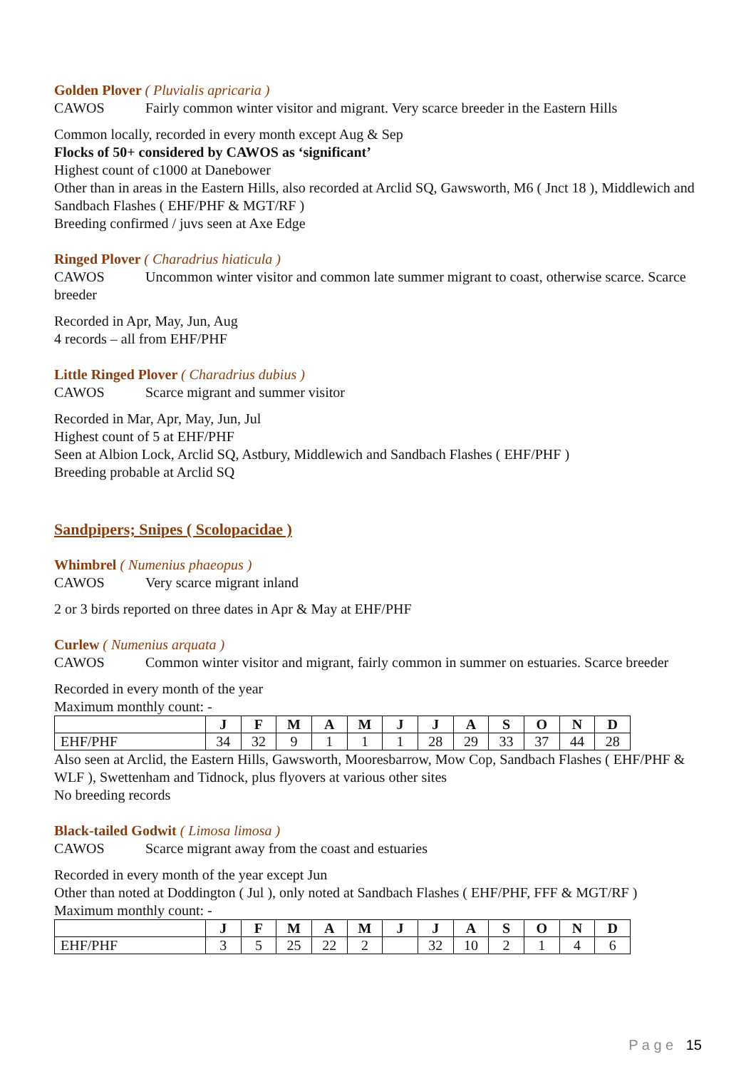Golden Plover ( Pluvialis apricaria )
CAWOS Fairly common winter visitor and migrant. Very scarce breeder in the Eastern Hills
Common locally, recorded in every month except Aug & Sep
Flocks of 50+ considered by CAWOS as ‘significant’
Highest count of c1000 at Danebower
Other than in areas in the Eastern Hills, also recorded at Arclid SQ, Gawsworth, M6 ( Jnct 18 ), Middlewich and Sandbach Flashes ( EHF/PHF & MGT/RF )
Breeding confirmed / juvs seen at Axe Edge
Ringed Plover ( Charadrius hiaticula )
CAWOS Uncommon winter visitor and common late summer migrant to coast, otherwise scarce. Scarce breeder
Recorded in Apr, May, Jun, Aug
4 records – all from EHF/PHF
Little Ringed Plover ( Charadrius dubius )
CAWOS Scarce migrant and summer visitor
Recorded in Mar, Apr, May, Jun, Jul
Highest count of 5 at EHF/PHF
Seen at Albion Lock, Arclid SQ, Astbury, Middlewich and Sandbach Flashes ( EHF/PHF )
Breeding probable at Arclid SQ
Sandpipers; Snipes ( Scolopacidae )
Whimbrel ( Numenius phaeopus )
CAWOS Very scarce migrant inland
2 or 3 birds reported on three dates in Apr & May at EHF/PHF
Curlew ( Numenius arquata )
CAWOS Common winter visitor and migrant, fairly common in summer on estuaries. Scarce breeder
Recorded in every month of the year
Maximum monthly count: -
| | J | F | M | A | M | J | J | A | S | O | N | D |
| --- | --- | --- | --- | --- | --- | --- | --- | --- | --- | --- | --- | --- |
| EHF/PHF | 34 | 32 | 9 | 1 | 1 | 1 | 28 | 29 | 33 | 37 | 44 | 28 |
Also seen at Arclid, the Eastern Hills, Gawsworth, Mooresbarrow, Mow Cop, Sandbach Flashes ( EHF/PHF & WLF ), Swettenham and Tidnock, plus flyovers at various other sites
No breeding records
Black-tailed Godwit ( Limosa limosa )
CAWOS Scarce migrant away from the coast and estuaries
Recorded in every month of the year except Jun
Other than noted at Doddington ( Jul ), only noted at Sandbach Flashes ( EHF/PHF, FFF & MGT/RF )
Maximum monthly count: -
| | J | F | M | A | M | J | J | A | S | O | N | D |
| --- | --- | --- | --- | --- | --- | --- | --- | --- | --- | --- | --- | --- |
| EHF/PHF | 3 | 5 | 25 | 22 | 2 | | 32 | 10 | 2 | 1 | 4 | 6 |
P a g e 15